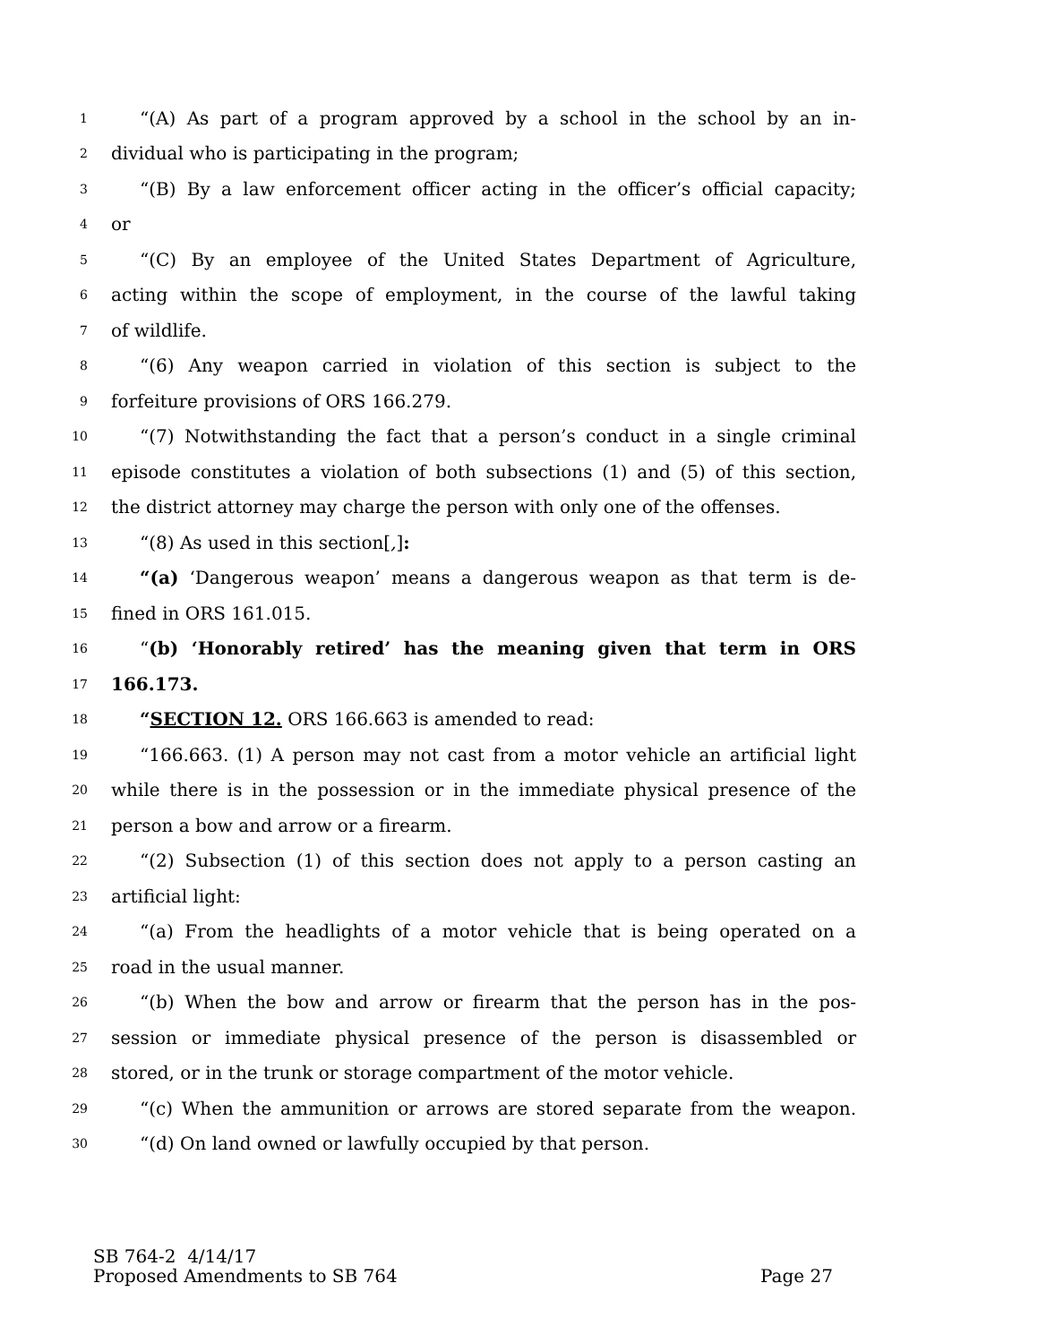1 “(A) As part of a program approved by a school in the school by an in-
2 dividual who is participating in the program;
3 “(B) By a law enforcement officer acting in the officer’s official capacity;
4 or
5 “(C) By an employee of the United States Department of Agriculture,
6 acting within the scope of employment, in the course of the lawful taking
7 of wildlife.
8 “(6) Any weapon carried in violation of this section is subject to the
9 forfeiture provisions of ORS 166.279.
10 “(7) Notwithstanding the fact that a person’s conduct in a single criminal
11 episode constitutes a violation of both subsections (1) and (5) of this section,
12 the district attorney may charge the person with only one of the offenses.
13 “(8) As used in this section[,]:
14 “(a) ‘Dangerous weapon’ means a dangerous weapon as that term is de-
15 fined in ORS 161.015.
16 “(b) ‘Honorably retired’ has the meaning given that term in ORS
17 166.173.
18 “SECTION 12. ORS 166.663 is amended to read:
19 “166.663. (1) A person may not cast from a motor vehicle an artificial light
20 while there is in the possession or in the immediate physical presence of the
21 person a bow and arrow or a firearm.
22 “(2) Subsection (1) of this section does not apply to a person casting an
23 artificial light:
24 “(a) From the headlights of a motor vehicle that is being operated on a
25 road in the usual manner.
26 “(b) When the bow and arrow or firearm that the person has in the pos-
27 session or immediate physical presence of the person is disassembled or
28 stored, or in the trunk or storage compartment of the motor vehicle.
29 “(c) When the ammunition or arrows are stored separate from the weapon.
30 “(d) On land owned or lawfully occupied by that person.
SB 764-2 4/14/17
Proposed Amendments to SB 764 Page 27